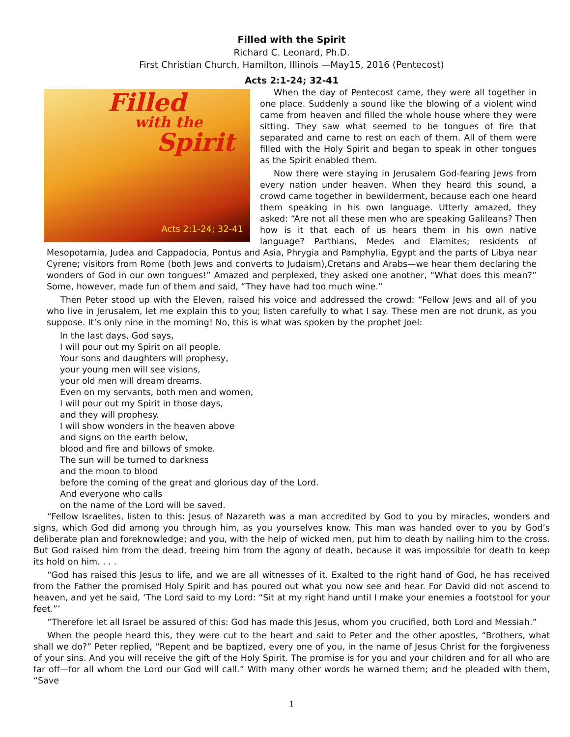Filled with the Spirit
Richard C. Leonard, Ph.D.
First Christian Church, Hamilton, Illinois —May15, 2016 (Pentecost)
Acts 2:1-24; 32-41
Filled
with the
Spirit
Acts 2:1-24; 32-41
When the day of Pentecost came, they were all together in one place. Suddenly a sound like the blowing of a violent wind came from heaven and filled the whole house where they were sitting. They saw what seemed to be tongues of fire that separated and came to rest on each of them. All of them were filled with the Holy Spirit and began to speak in other tongues as the Spirit enabled them.
Now there were staying in Jerusalem God-fearing Jews from every nation under heaven. When they heard this sound, a crowd came together in bewilderment, because each one heard them speaking in his own language. Utterly amazed, they asked: “Are not all these men who are speaking Galileans? Then how is it that each of us hears them in his own native language? Parthians, Medes and Elamites; residents of Mesopotamia, Judea and Cappadocia, Pontus and Asia, Phrygia and Pamphylia, Egypt and the parts of Libya near Cyrene; visitors from Rome (both Jews and converts to Judaism),Cretans and Arabs—we hear them declaring the wonders of God in our own tongues!” Amazed and perplexed, they asked one another, “What does this mean?” Some, however, made fun of them and said, “They have had too much wine.”
Then Peter stood up with the Eleven, raised his voice and addressed the crowd: “Fellow Jews and all of you who live in Jerusalem, let me explain this to you; listen carefully to what I say. These men are not drunk, as you suppose. It’s only nine in the morning! No, this is what was spoken by the prophet Joel:
In the last days, God says,
I will pour out my Spirit on all people.
Your sons and daughters will prophesy,
your young men will see visions,
your old men will dream dreams.
Even on my servants, both men and women,
I will pour out my Spirit in those days,
and they will prophesy.
I will show wonders in the heaven above
and signs on the earth below,
blood and fire and billows of smoke.
The sun will be turned to darkness
and the moon to blood
before the coming of the great and glorious day of the Lord.
And everyone who calls
on the name of the Lord will be saved.
“Fellow Israelites, listen to this: Jesus of Nazareth was a man accredited by God to you by miracles, wonders and signs, which God did among you through him, as you yourselves know. This man was handed over to you by God’s deliberate plan and foreknowledge; and you, with the help of wicked men, put him to death by nailing him to the cross. But God raised him from the dead, freeing him from the agony of death, because it was impossible for death to keep its hold on him. . . .
“God has raised this Jesus to life, and we are all witnesses of it. Exalted to the right hand of God, he has received from the Father the promised Holy Spirit and has poured out what you now see and hear. For David did not ascend to heaven, and yet he said, ‘The Lord said to my Lord: “Sit at my right hand until I make your enemies a footstool for your feet.”’
“Therefore let all Israel be assured of this: God has made this Jesus, whom you crucified, both Lord and Messiah.”
When the people heard this, they were cut to the heart and said to Peter and the other apostles, “Brothers, what shall we do?” Peter replied, “Repent and be baptized, every one of you, in the name of Jesus Christ for the forgiveness of your sins. And you will receive the gift of the Holy Spirit. The promise is for you and your children and for all who are far off—for all whom the Lord our God will call.” With many other words he warned them; and he pleaded with them, “Save
1